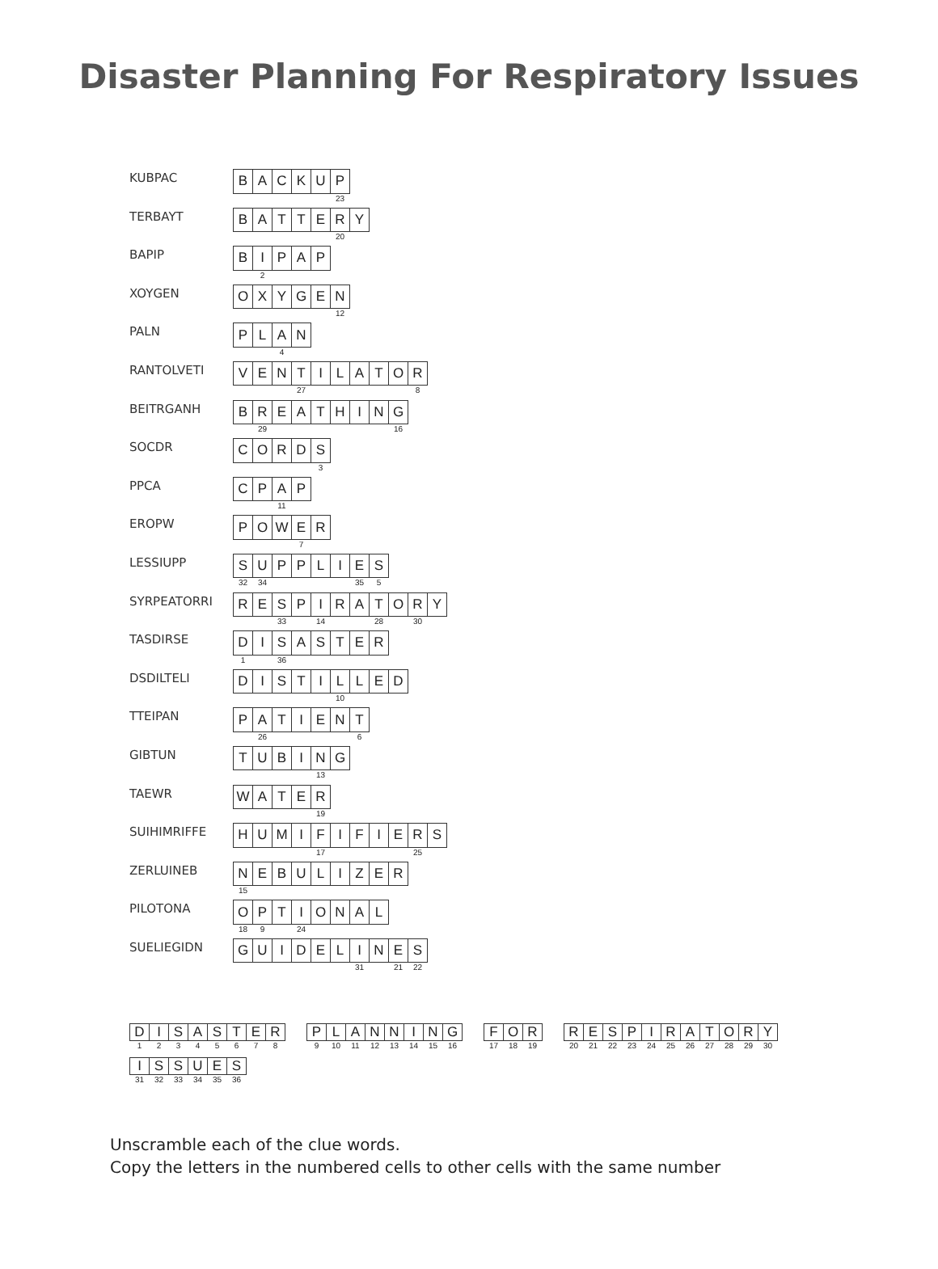Disaster Planning For Respiratory Issues
KUBPAC
| B | A | C | K | U | P |
| | | | | | 23 |
TERBAYT
| B | A | T | T | E | R | Y |
| | | | | | 20 | |
BAPIP
| B | I | P | A | P |
| | 2 | | | |
XOYGEN
| O | X | Y | G | E | N |
| | | | | | 12 |
PALN
| P | L | A | N |
| | | 4 | |
RANTOLVETI
| V | E | N | T | I | L | A | T | O | R |
| | | | 27 | | | | | | 8 |
BEITRGANH
| B | R | E | A | T | H | I | N | G |
| | 29 | | | | | | | 16 |
SOCDR
| C | O | R | D | S |
| | | | | 3 |
PPCA
| C | P | A | P |
| | | 11 | |
EROPW
| P | O | W | E | R |
| | | | 7 | |
LESSIUPP
| S | U | P | P | L | I | E | S |
| 32 | 34 | | | | | 35 | 5 |
SYRPEATORRI
| R | E | S | P | I | R | A | T | O | R | Y |
| | | 33 | | 14 | | | 28 | | 30 | |
TASDIRSE
| D | I | S | A | S | T | E | R |
| 1 | | 36 | | | | | |
DSDILTELI
| D | I | S | T | I | L | L | E | D |
| | | | | | 10 | | | |
TTEIPAN
| P | A | T | I | E | N | T |
| | 26 | | | | | 6 |
GIBTUN
| T | U | B | I | N | G |
| | | | | 13 | |
TAEWR
| W | A | T | E | R |
| | | | | 19 |
SUIHIMRIFFE
| H | U | M | I | F | I | F | I | E | R | S |
| | | | | 17 | | | | | 25 | |
ZERLUINEB
| N | E | B | U | L | I | Z | E | R |
| 15 | | | | | | | | |
PILOTONA
| O | P | T | I | O | N | A | L |
| 18 | 9 | | 24 | | | | |
SUELIEGIDN
| G | U | I | D | E | L | I | N | E | S |
| | | | | | | 31 | | 21 | 22 |
| D | I | S | A | S | T | E | R |
| 1 | 2 | 3 | 4 | 5 | 6 | 7 | 8 |
| P | L | A | N | N | I | N | G |
| 9 | 10 | 11 | 12 | 13 | 14 | 15 | 16 |
| F | O | R |
| 17 | 18 | 19 |
| R | E | S | P | I | R | A | T | O | R | Y |
| 20 | 21 | 22 | 23 | 24 | 25 | 26 | 27 | 28 | 29 | 30 |
| I | S | S | U | E | S |
| 31 | 32 | 33 | 34 | 35 | 36 |
Unscramble each of the clue words.
Copy the letters in the numbered cells to other cells with the same number